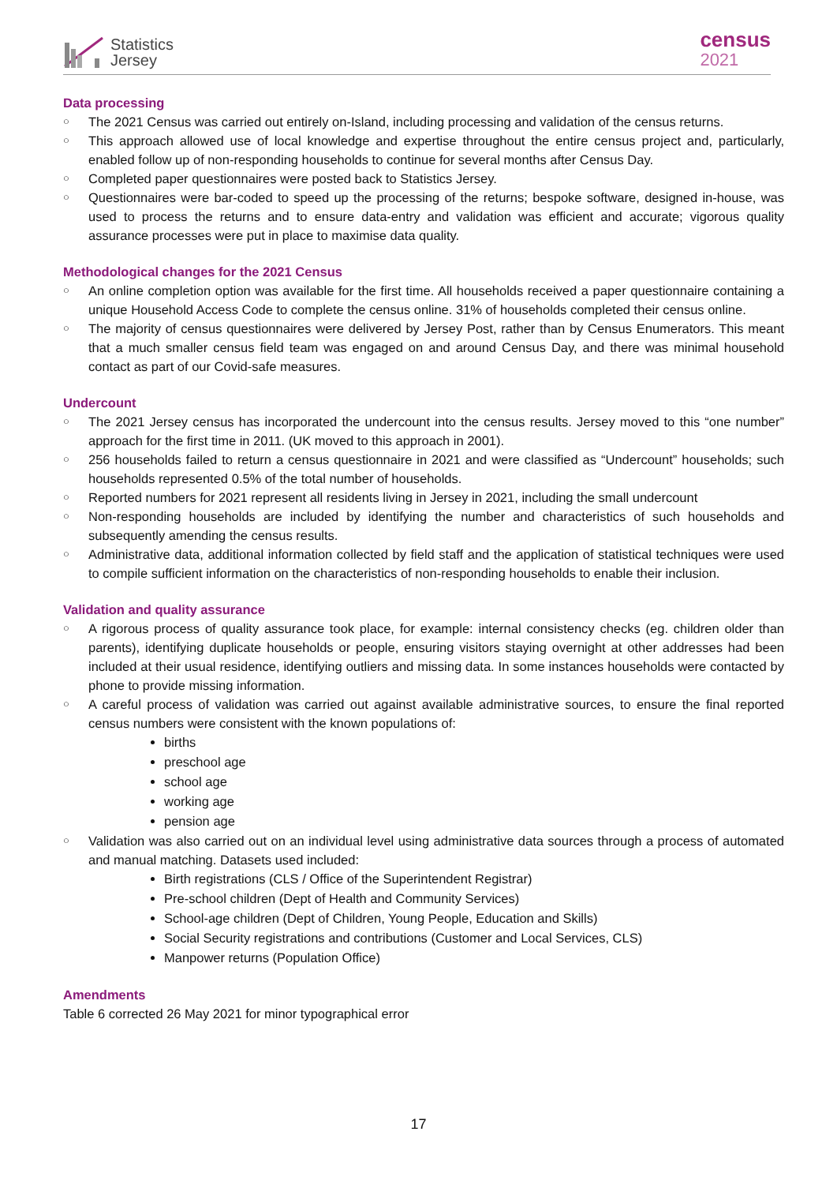Statistics
Jersey
census
2021
Data processing
○ The 2021 Census was carried out entirely on-Island, including processing and validation of the census returns.
○ This approach allowed use of local knowledge and expertise throughout the entire census project and, particularly, enabled follow up of non-responding households to continue for several months after Census Day.
○ Completed paper questionnaires were posted back to Statistics Jersey.
○ Questionnaires were bar-coded to speed up the processing of the returns; bespoke software, designed in-house, was used to process the returns and to ensure data-entry and validation was efficient and accurate; vigorous quality assurance processes were put in place to maximise data quality.
Methodological changes for the 2021 Census
○ An online completion option was available for the first time. All households received a paper questionnaire containing a unique Household Access Code to complete the census online. 31% of households completed their census online.
○ The majority of census questionnaires were delivered by Jersey Post, rather than by Census Enumerators. This meant that a much smaller census field team was engaged on and around Census Day, and there was minimal household contact as part of our Covid-safe measures.
Undercount
○ The 2021 Jersey census has incorporated the undercount into the census results. Jersey moved to this “one number” approach for the first time in 2011. (UK moved to this approach in 2001).
○ 256 households failed to return a census questionnaire in 2021 and were classified as “Undercount” households; such households represented 0.5% of the total number of households.
○ Reported numbers for 2021 represent all residents living in Jersey in 2021, including the small undercount
○ Non-responding households are included by identifying the number and characteristics of such households and subsequently amending the census results.
○ Administrative data, additional information collected by field staff and the application of statistical techniques were used to compile sufficient information on the characteristics of non-responding households to enable their inclusion.
Validation and quality assurance
○ A rigorous process of quality assurance took place, for example: internal consistency checks (eg. children older than parents), identifying duplicate households or people, ensuring visitors staying overnight at other addresses had been included at their usual residence, identifying outliers and missing data. In some instances households were contacted by phone to provide missing information.
○ A careful process of validation was carried out against available administrative sources, to ensure the final reported census numbers were consistent with the known populations of:
births
preschool age
school age
working age
pension age
○ Validation was also carried out on an individual level using administrative data sources through a process of automated and manual matching. Datasets used included:
Birth registrations (CLS / Office of the Superintendent Registrar)
Pre-school children (Dept of Health and Community Services)
School-age children (Dept of Children, Young People, Education and Skills)
Social Security registrations and contributions (Customer and Local Services, CLS)
Manpower returns (Population Office)
Amendments
Table 6 corrected 26 May 2021 for minor typographical error
17